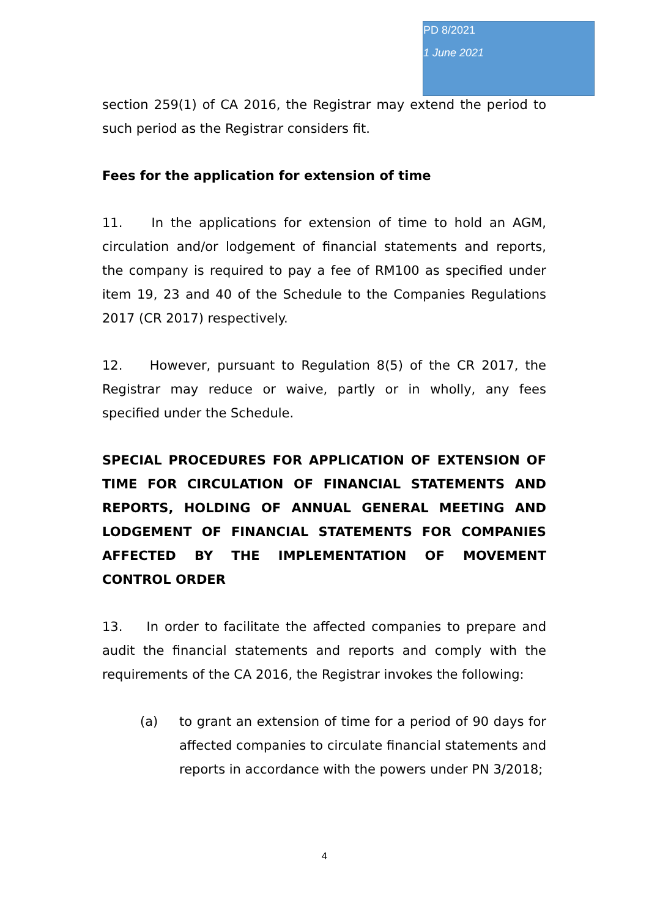PD 8/2021
1 June 2021
section 259(1) of CA 2016, the Registrar may extend the period to such period as the Registrar considers fit.
Fees for the application for extension of time
11. In the applications for extension of time to hold an AGM, circulation and/or lodgement of financial statements and reports, the company is required to pay a fee of RM100 as specified under item 19, 23 and 40 of the Schedule to the Companies Regulations 2017 (CR 2017) respectively.
12. However, pursuant to Regulation 8(5) of the CR 2017, the Registrar may reduce or waive, partly or in wholly, any fees specified under the Schedule.
SPECIAL PROCEDURES FOR APPLICATION OF EXTENSION OF TIME FOR CIRCULATION OF FINANCIAL STATEMENTS AND REPORTS, HOLDING OF ANNUAL GENERAL MEETING AND LODGEMENT OF FINANCIAL STATEMENTS FOR COMPANIES AFFECTED BY THE IMPLEMENTATION OF MOVEMENT CONTROL ORDER
13. In order to facilitate the affected companies to prepare and audit the financial statements and reports and comply with the requirements of the CA 2016, the Registrar invokes the following:
(a) to grant an extension of time for a period of 90 days for affected companies to circulate financial statements and reports in accordance with the powers under PN 3/2018;
4